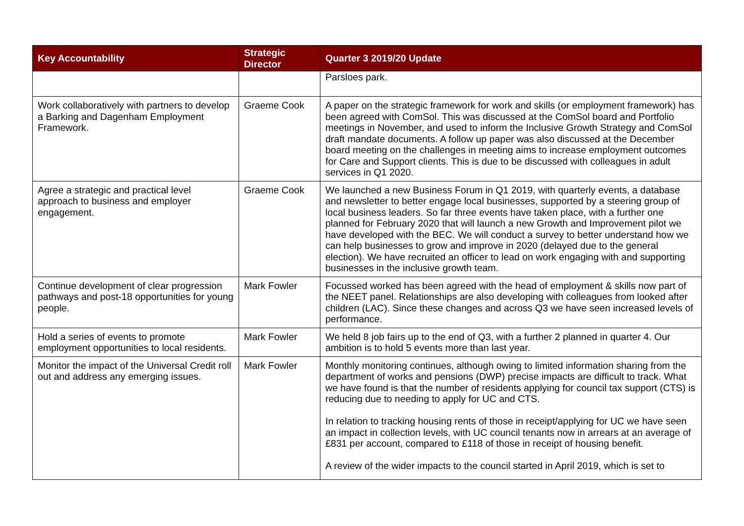| Key Accountability | Strategic Director | Quarter 3 2019/20 Update |
| --- | --- | --- |
| | | Parsloes park. |
| Work collaboratively with partners to develop a Barking and Dagenham Employment Framework. | Graeme Cook | A paper on the strategic framework for work and skills (or employment framework) has been agreed with ComSol. This was discussed at the ComSol board and Portfolio meetings in November, and used to inform the Inclusive Growth Strategy and ComSol draft mandate documents. A follow up paper was also discussed at the December board meeting on the challenges in meeting aims to increase employment outcomes for Care and Support clients. This is due to be discussed with colleagues in adult services in Q1 2020. |
| Agree a strategic and practical level approach to business and employer engagement. | Graeme Cook | We launched a new Business Forum in Q1 2019, with quarterly events, a database and newsletter to better engage local businesses, supported by a steering group of local business leaders. So far three events have taken place, with a further one planned for February 2020 that will launch a new Growth and Improvement pilot we have developed with the BEC. We will conduct a survey to better understand how we can help businesses to grow and improve in 2020 (delayed due to the general election). We have recruited an officer to lead on work engaging with and supporting businesses in the inclusive growth team. |
| Continue development of clear progression pathways and post-18 opportunities for young people. | Mark Fowler | Focussed worked has been agreed with the head of employment & skills now part of the NEET panel. Relationships are also developing with colleagues from looked after children (LAC). Since these changes and across Q3 we have seen increased levels of performance. |
| Hold a series of events to promote employment opportunities to local residents. | Mark Fowler | We held 8 job fairs up to the end of Q3, with a further 2 planned in quarter 4. Our ambition is to hold 5 events more than last year. |
| Monitor the impact of the Universal Credit roll out and address any emerging issues. | Mark Fowler | Monthly monitoring continues, although owing to limited information sharing from the department of works and pensions (DWP) precise impacts are difficult to track. What we have found is that the number of residents applying for council tax support (CTS) is reducing due to needing to apply for UC and CTS. In relation to tracking housing rents of those in receipt/applying for UC we have seen an impact in collection levels, with UC council tenants now in arrears at an average of £831 per account, compared to £118 of those in receipt of housing benefit. A review of the wider impacts to the council started in April 2019, which is set to |